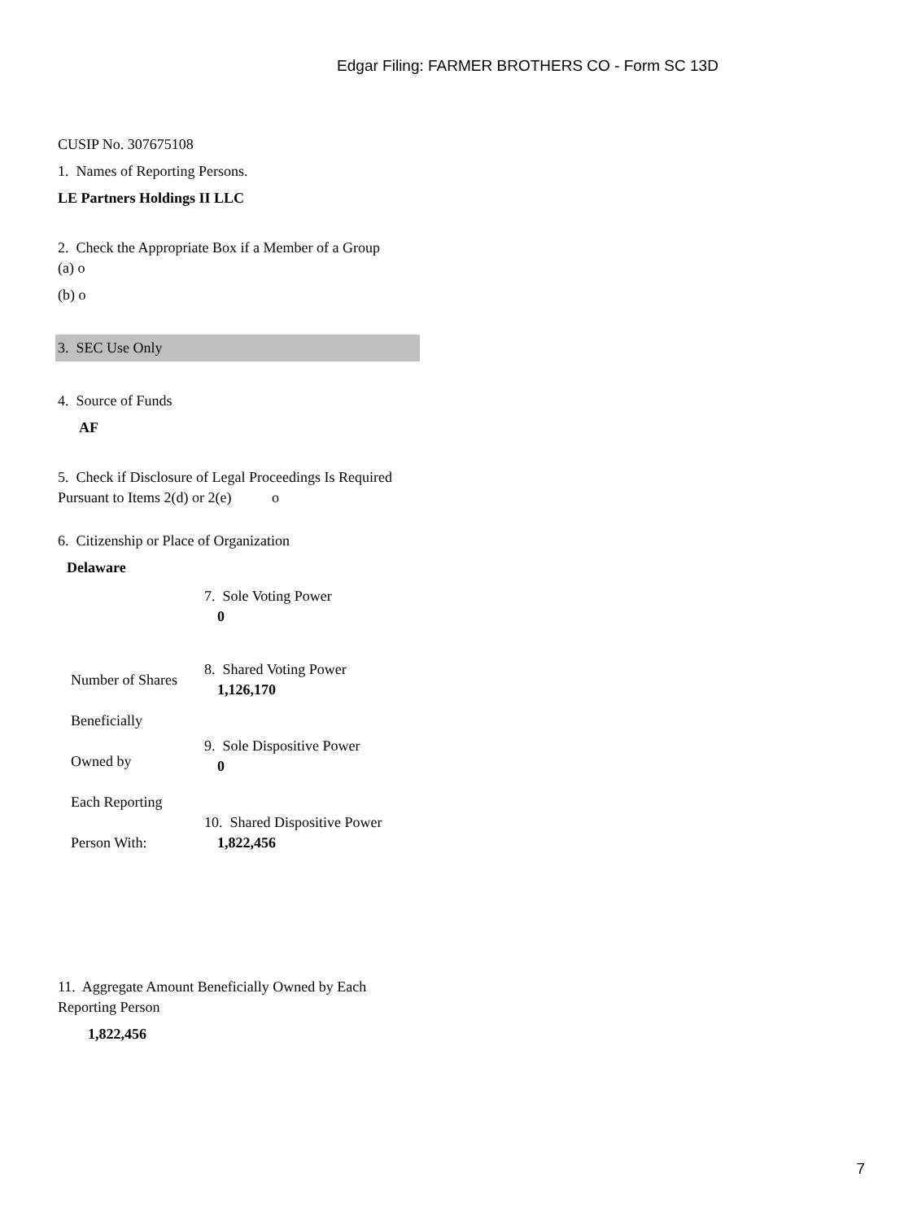Edgar Filing: FARMER BROTHERS CO - Form SC 13D
CUSIP No. 307675108
1. Names of Reporting Persons.
LE Partners Holdings II LLC
2. Check the Appropriate Box if a Member of a Group
(a) o
(b) o
3. SEC Use Only
4. Source of Funds
AF
5. Check if Disclosure of Legal Proceedings Is Required Pursuant to Items 2(d) or 2(e) o
6. Citizenship or Place of Organization
Delaware
| | 7. Sole Voting Power 0 |
| Number of Shares Beneficially Owned by Each Reporting Person With: | 8. Shared Voting Power 1,126,170 |
| | 9. Sole Dispositive Power 0 |
| | 10. Shared Dispositive Power 1,822,456 |
11. Aggregate Amount Beneficially Owned by Each Reporting Person
1,822,456
7